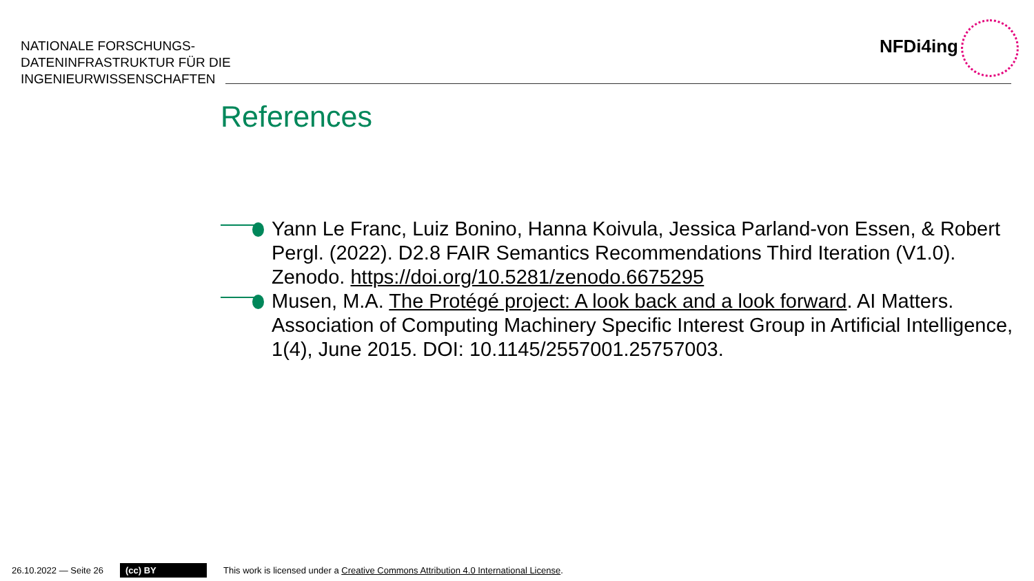NATIONALE FORSCHUNGS-
DATENINFRASTRUKTUR FÜR DIE
INGENIEURWISSENSCHAFTEN
NFDi4ing
References
Yann Le Franc, Luiz Bonino, Hanna Koivula, Jessica Parland-von Essen, & Robert Pergl. (2022). D2.8 FAIR Semantics Recommendations Third Iteration (V1.0). Zenodo. https://doi.org/10.5281/zenodo.6675295
Musen, M.A. The Protégé project: A look back and a look forward. AI Matters. Association of Computing Machinery Specific Interest Group in Artificial Intelligence, 1(4), June 2015. DOI: 10.1145/2557001.25757003.
26.10.2022 — Seite 26 (cc) BY This work is licensed under a Creative Commons Attribution 4.0 International License.